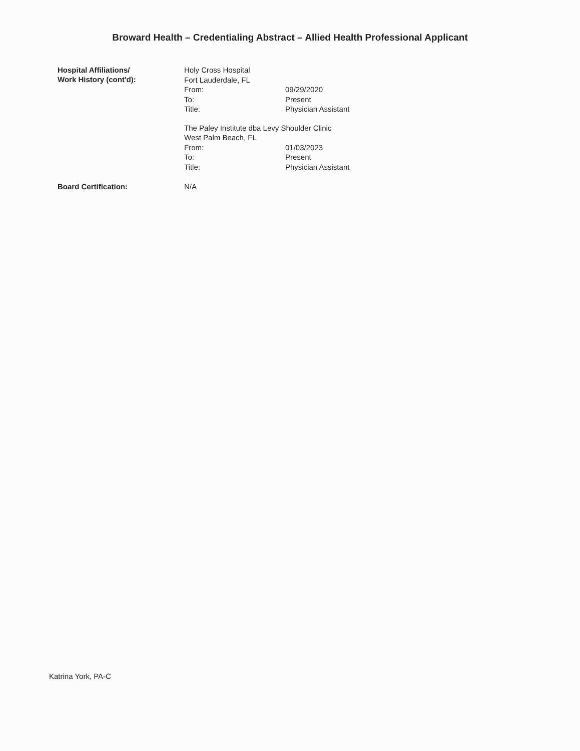Broward Health – Credentialing Abstract – Allied Health Professional Applicant
Hospital Affiliations/
Work History (cont'd):
Holy Cross Hospital
Fort Lauderdale, FL
From: 09/29/2020
To: Present
Title: Physician Assistant
The Paley Institute dba Levy Shoulder Clinic
West Palm Beach, FL
From: 01/03/2023
To: Present
Title: Physician Assistant
Board Certification:
N/A
Katrina York, PA-C